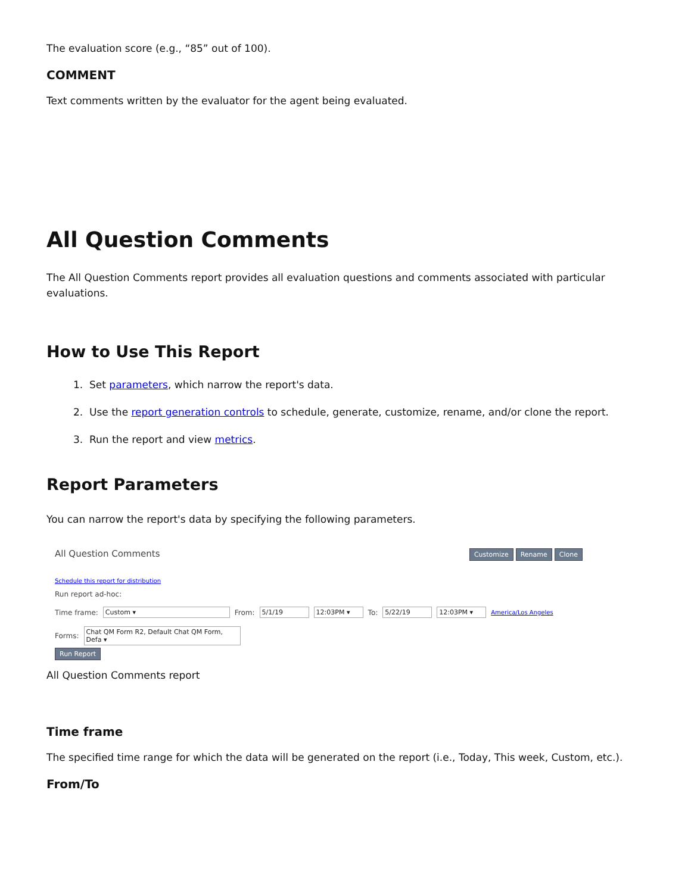The evaluation score (e.g., “85” out of 100).
COMMENT
Text comments written by the evaluator for the agent being evaluated.
All Question Comments
The All Question Comments report provides all evaluation questions and comments associated with particular evaluations.
How to Use This Report
1. Set parameters, which narrow the report's data.
2. Use the report generation controls to schedule, generate, customize, rename, and/or clone the report.
3. Run the report and view metrics.
Report Parameters
You can narrow the report's data by specifying the following parameters.
All Question Comments Customize Rename Clone
Schedule this report for distribution
Run report ad-hoc:
Time frame: Custom ▾ From: 5/1/19 12:03PM ▾ To: 5/22/19 12:03PM ▾ America/Los Angeles
Forms: Chat QM Form R2, Default Chat QM Form, Defa ▾
Run Report
All Question Comments report
Time frame
The specified time range for which the data will be generated on the report (i.e., Today, This week, Custom, etc.).
From/To